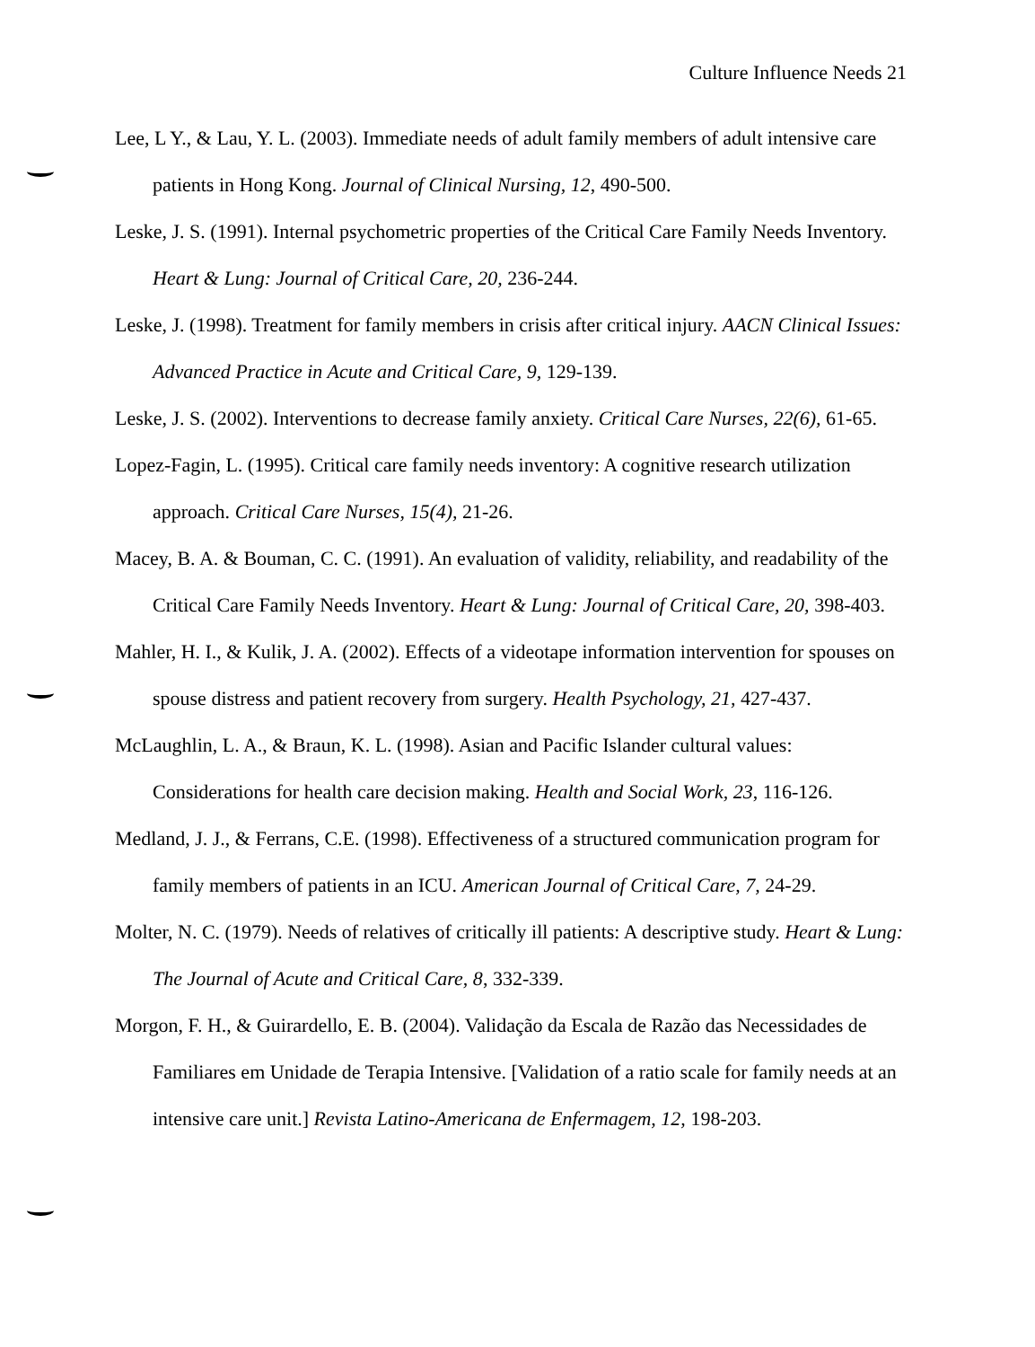Culture Influence Needs 21
Lee, L Y., & Lau, Y. L. (2003). Immediate needs of adult family members of adult intensive care patients in Hong Kong. Journal of Clinical Nursing, 12, 490-500.
Leske, J. S. (1991). Internal psychometric properties of the Critical Care Family Needs Inventory. Heart & Lung: Journal of Critical Care, 20, 236-244.
Leske, J. (1998). Treatment for family members in crisis after critical injury. AACN Clinical Issues: Advanced Practice in Acute and Critical Care, 9, 129-139.
Leske, J. S. (2002). Interventions to decrease family anxiety. Critical Care Nurses, 22(6), 61-65.
Lopez-Fagin, L. (1995). Critical care family needs inventory: A cognitive research utilization approach. Critical Care Nurses, 15(4), 21-26.
Macey, B. A. & Bouman, C. C. (1991). An evaluation of validity, reliability, and readability of the Critical Care Family Needs Inventory. Heart & Lung: Journal of Critical Care, 20, 398-403.
Mahler, H. I., & Kulik, J. A. (2002). Effects of a videotape information intervention for spouses on spouse distress and patient recovery from surgery. Health Psychology, 21, 427-437.
McLaughlin, L. A., & Braun, K. L. (1998). Asian and Pacific Islander cultural values: Considerations for health care decision making. Health and Social Work, 23, 116-126.
Medland, J. J., & Ferrans, C.E. (1998). Effectiveness of a structured communication program for family members of patients in an ICU. American Journal of Critical Care, 7, 24-29.
Molter, N. C. (1979). Needs of relatives of critically ill patients: A descriptive study. Heart & Lung: The Journal of Acute and Critical Care, 8, 332-339.
Morgon, F. H., & Guirardello, E. B. (2004). Validação da Escala de Razão das Necessidades de Familiares em Unidade de Terapia Intensive. [Validation of a ratio scale for family needs at an intensive care unit.] Revista Latino-Americana de Enfermagem, 12, 198-203.